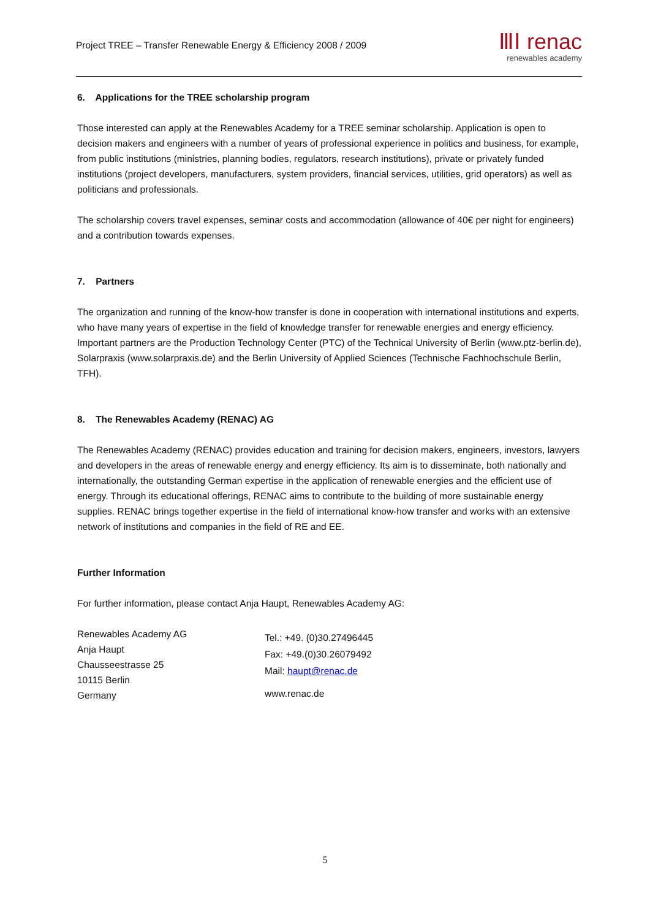Project TREE – Transfer Renewable Energy & Efficiency 2008 / 2009
ⅢⅠ renac
renewables academy
6. Applications for the TREE scholarship program
Those interested can apply at the Renewables Academy for a TREE seminar scholarship. Application is open to decision makers and engineers with a number of years of professional experience in politics and business, for example, from public institutions (ministries, planning bodies, regulators, research institutions), private or privately funded institutions (project developers, manufacturers, system providers, financial services, utilities, grid operators) as well as politicians and professionals.
The scholarship covers travel expenses, seminar costs and accommodation (allowance of 40€ per night for engineers) and a contribution towards expenses.
7. Partners
The organization and running of the know-how transfer is done in cooperation with international institutions and experts, who have many years of expertise in the field of knowledge transfer for renewable energies and energy efficiency. Important partners are the Production Technology Center (PTC) of the Technical University of Berlin (www.ptz-berlin.de), Solarpraxis (www.solarpraxis.de) and the Berlin University of Applied Sciences (Technische Fachhochschule Berlin, TFH).
8. The Renewables Academy (RENAC) AG
The Renewables Academy (RENAC) provides education and training for decision makers, engineers, investors, lawyers and developers in the areas of renewable energy and energy efficiency. Its aim is to disseminate, both nationally and internationally, the outstanding German expertise in the application of renewable energies and the efficient use of energy. Through its educational offerings, RENAC aims to contribute to the building of more sustainable energy supplies. RENAC brings together expertise in the field of international know-how transfer and works with an extensive network of institutions and companies in the field of RE and EE.
Further Information
For further information, please contact Anja Haupt, Renewables Academy AG:
Renewables Academy AG
Anja Haupt
Chausseestrasse 25
10115 Berlin
Germany
Tel.: +49. (0)30.27496445
Fax: +49.(0)30.26079492
Mail: haupt@renac.de
www.renac.de
5